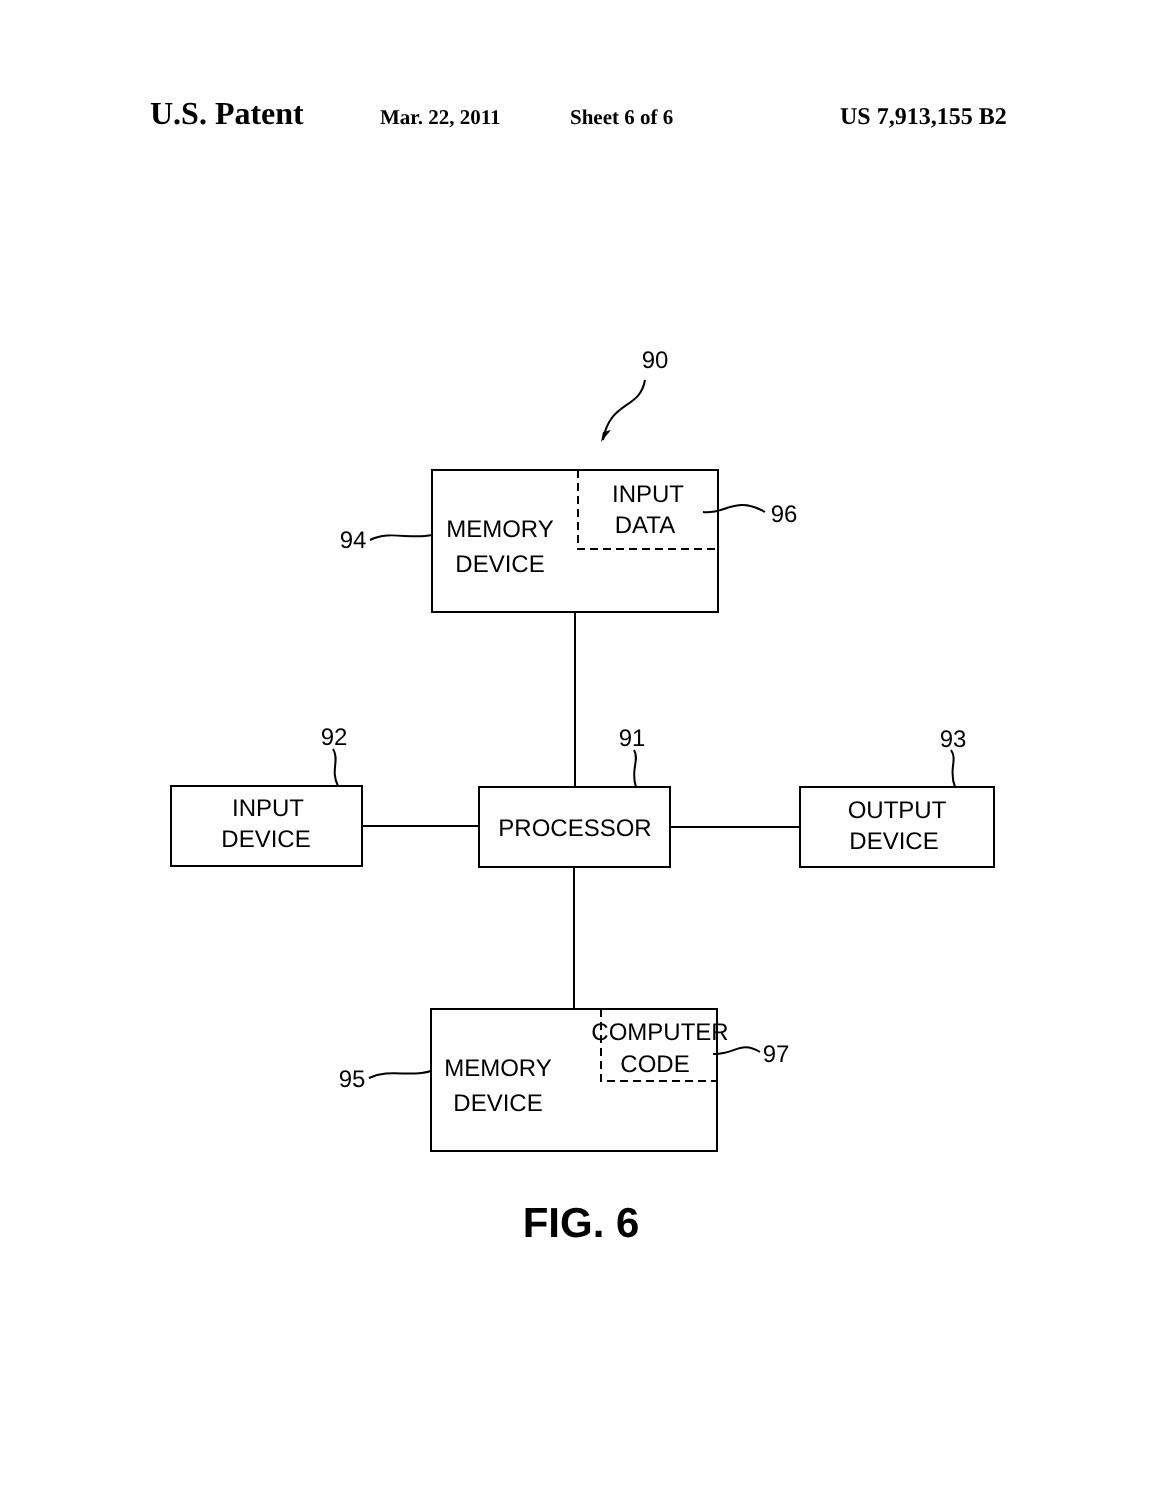U.S. Patent Mar. 22, 2011 Sheet 6 of 6 US 7,913,155 B2
90
MEMORY
DEVICE
INPUT
DATA
94
96
92
91
93
INPUT
DEVICE
PROCESSOR
OUTPUT
DEVICE
MEMORY
DEVICE
COMPUTER
CODE
95
97
FIG. 6